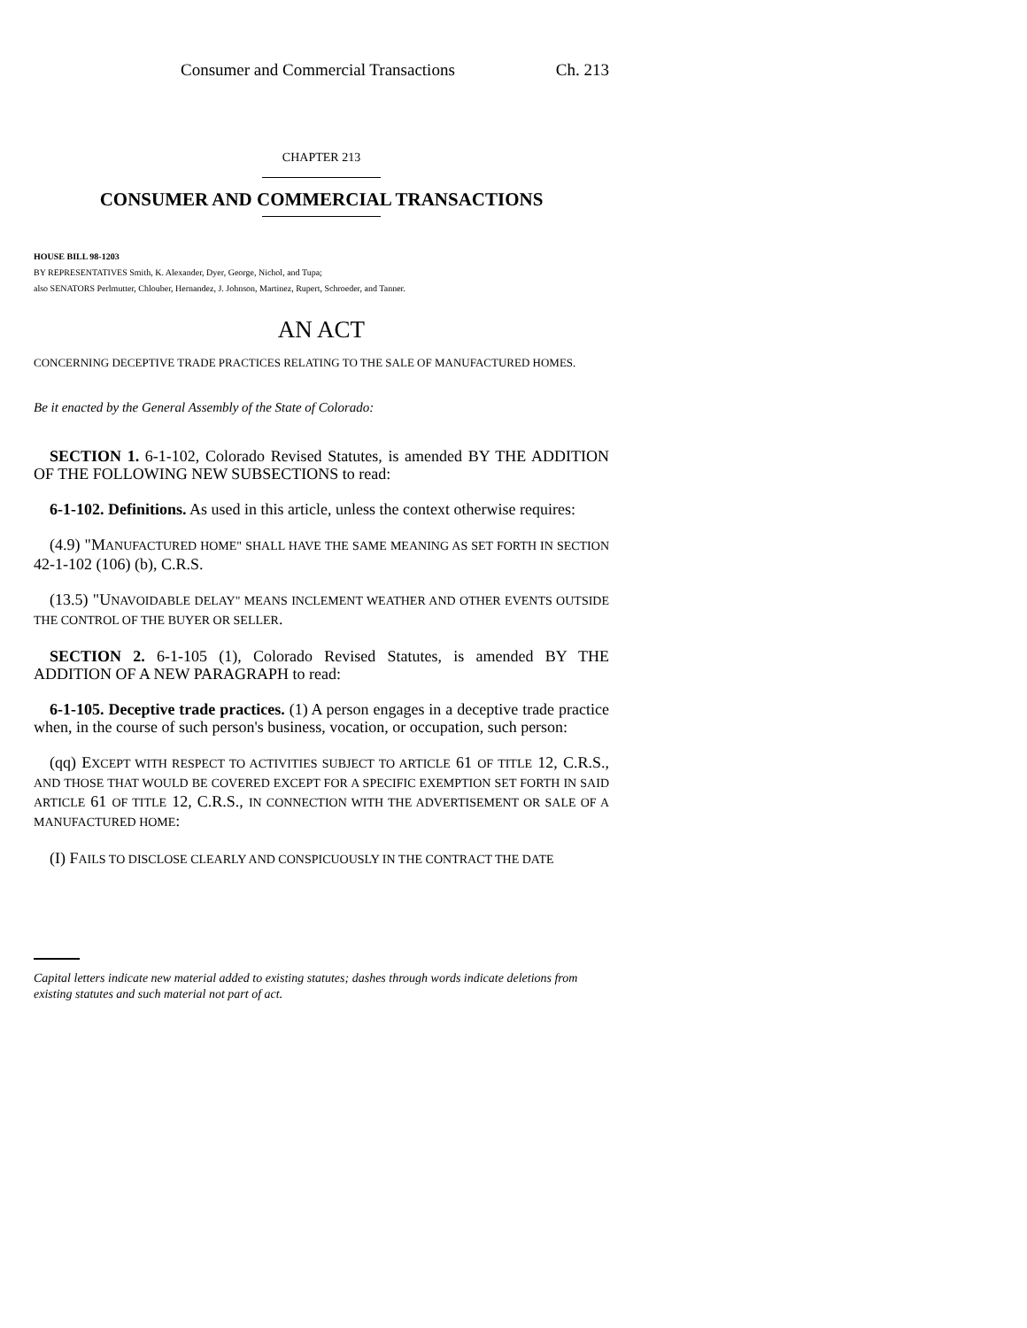Consumer and Commercial Transactions Ch. 213
CHAPTER 213
CONSUMER AND COMMERCIAL TRANSACTIONS
HOUSE BILL 98-1203
BY REPRESENTATIVES Smith, K. Alexander, Dyer, George, Nichol, and Tupa;
also SENATORS Perlmutter, Chlouber, Hernandez, J. Johnson, Martinez, Rupert, Schroeder, and Tanner.
AN ACT
CONCERNING DECEPTIVE TRADE PRACTICES RELATING TO THE SALE OF MANUFACTURED HOMES.
Be it enacted by the General Assembly of the State of Colorado:
SECTION 1. 6-1-102, Colorado Revised Statutes, is amended BY THE ADDITION OF THE FOLLOWING NEW SUBSECTIONS to read:
6-1-102. Definitions. As used in this article, unless the context otherwise requires:
(4.9) "MANUFACTURED HOME" SHALL HAVE THE SAME MEANING AS SET FORTH IN SECTION 42-1-102 (106) (b), C.R.S.
(13.5) "UNAVOIDABLE DELAY" MEANS INCLEMENT WEATHER AND OTHER EVENTS OUTSIDE THE CONTROL OF THE BUYER OR SELLER.
SECTION 2. 6-1-105 (1), Colorado Revised Statutes, is amended BY THE ADDITION OF A NEW PARAGRAPH to read:
6-1-105. Deceptive trade practices. (1) A person engages in a deceptive trade practice when, in the course of such person's business, vocation, or occupation, such person:
(qq) EXCEPT WITH RESPECT TO ACTIVITIES SUBJECT TO ARTICLE 61 OF TITLE 12, C.R.S., AND THOSE THAT WOULD BE COVERED EXCEPT FOR A SPECIFIC EXEMPTION SET FORTH IN SAID ARTICLE 61 OF TITLE 12, C.R.S., IN CONNECTION WITH THE ADVERTISEMENT OR SALE OF A MANUFACTURED HOME:
(I) FAILS TO DISCLOSE CLEARLY AND CONSPICUOUSLY IN THE CONTRACT THE DATE
Capital letters indicate new material added to existing statutes; dashes through words indicate deletions from existing statutes and such material not part of act.